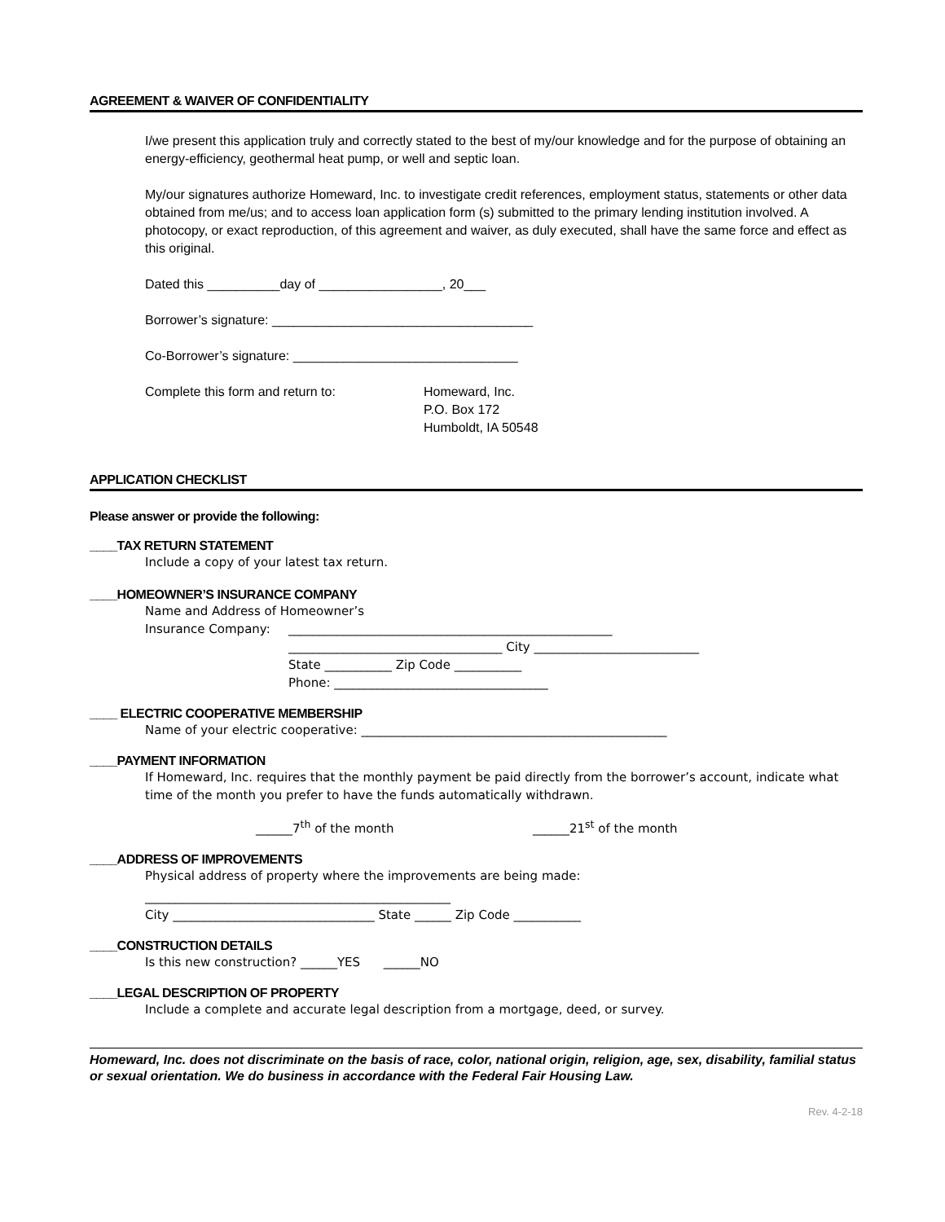AGREEMENT & WAIVER OF CONFIDENTIALITY
I/we present this application truly and correctly stated to the best of my/our knowledge and for the purpose of obtaining an energy-efficiency, geothermal heat pump, or well and septic loan.
My/our signatures authorize Homeward, Inc. to investigate credit references, employment status, statements or other data obtained from me/us; and to access loan application form (s) submitted to the primary lending institution involved. A photocopy, or exact reproduction, of this agreement and waiver, as duly executed, shall have the same force and effect as this original.
Dated this __________day of _________________, 20___
Borrower’s signature: ____________________________________
Co-Borrower’s signature: _______________________________
Complete this form and return to: Homeward, Inc.
P.O. Box 172
Humboldt, IA 50548
APPLICATION CHECKLIST
Please answer or provide the following:
____TAX RETURN STATEMENT
Include a copy of your latest tax return.
____HOMEOWNER’S INSURANCE COMPANY
Name and Address of Homeowner’s
Insurance Company: _____________________________________________________
___________________________________ City ___________________________
State ___________ Zip Code ___________
Phone: ___________________________________
____ ELECTRIC COOPERATIVE MEMBERSHIP
Name of your electric cooperative: __________________________________________________
____PAYMENT INFORMATION
If Homeward, Inc. requires that the monthly payment be paid directly from the borrower’s account, indicate what time of the month you prefer to have the funds automatically withdrawn.
______7<sup>th</sup> of the month ______21<sup>st</sup> of the month
____ADDRESS OF IMPROVEMENTS
Physical address of property where the improvements are being made:
__________________________________________________
City _________________________________ State ______ Zip Code ___________
____CONSTRUCTION DETAILS
Is this new construction? ______YES ______NO
____LEGAL DESCRIPTION OF PROPERTY
Include a complete and accurate legal description from a mortgage, deed, or survey.
Homeward, Inc. does not discriminate on the basis of race, color, national origin, religion, age, sex, disability, familial status or sexual orientation. We do business in accordance with the Federal Fair Housing Law.
Rev. 4-2-18